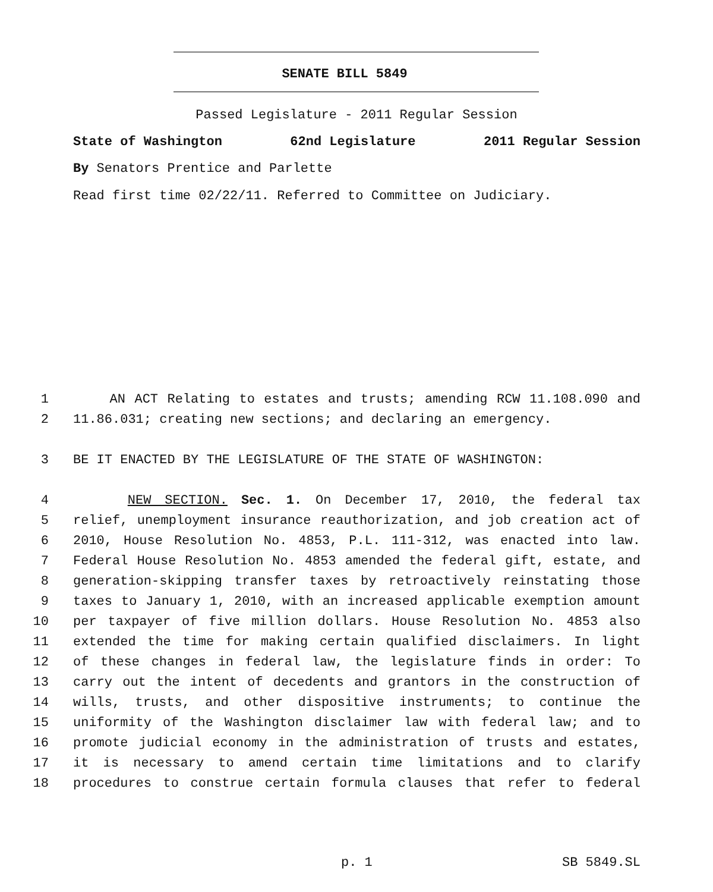SENATE BILL 5849
Passed Legislature - 2011 Regular Session
State of Washington 62nd Legislature 2011 Regular Session
By Senators Prentice and Parlette
Read first time 02/22/11. Referred to Committee on Judiciary.
1 AN ACT Relating to estates and trusts; amending RCW 11.108.090 and
2 11.86.031; creating new sections; and declaring an emergency.
3 BE IT ENACTED BY THE LEGISLATURE OF THE STATE OF WASHINGTON:
4 NEW SECTION. Sec. 1. On December 17, 2010, the federal tax
5 relief, unemployment insurance reauthorization, and job creation act of
6 2010, House Resolution No. 4853, P.L. 111-312, was enacted into law.
7 Federal House Resolution No. 4853 amended the federal gift, estate, and
8 generation-skipping transfer taxes by retroactively reinstating those
9 taxes to January 1, 2010, with an increased applicable exemption amount
10 per taxpayer of five million dollars. House Resolution No. 4853 also
11 extended the time for making certain qualified disclaimers. In light
12 of these changes in federal law, the legislature finds in order: To
13 carry out the intent of decedents and grantors in the construction of
14 wills, trusts, and other dispositive instruments; to continue the
15 uniformity of the Washington disclaimer law with federal law; and to
16 promote judicial economy in the administration of trusts and estates,
17 it is necessary to amend certain time limitations and to clarify
18 procedures to construe certain formula clauses that refer to federal
p. 1 SB 5849.SL